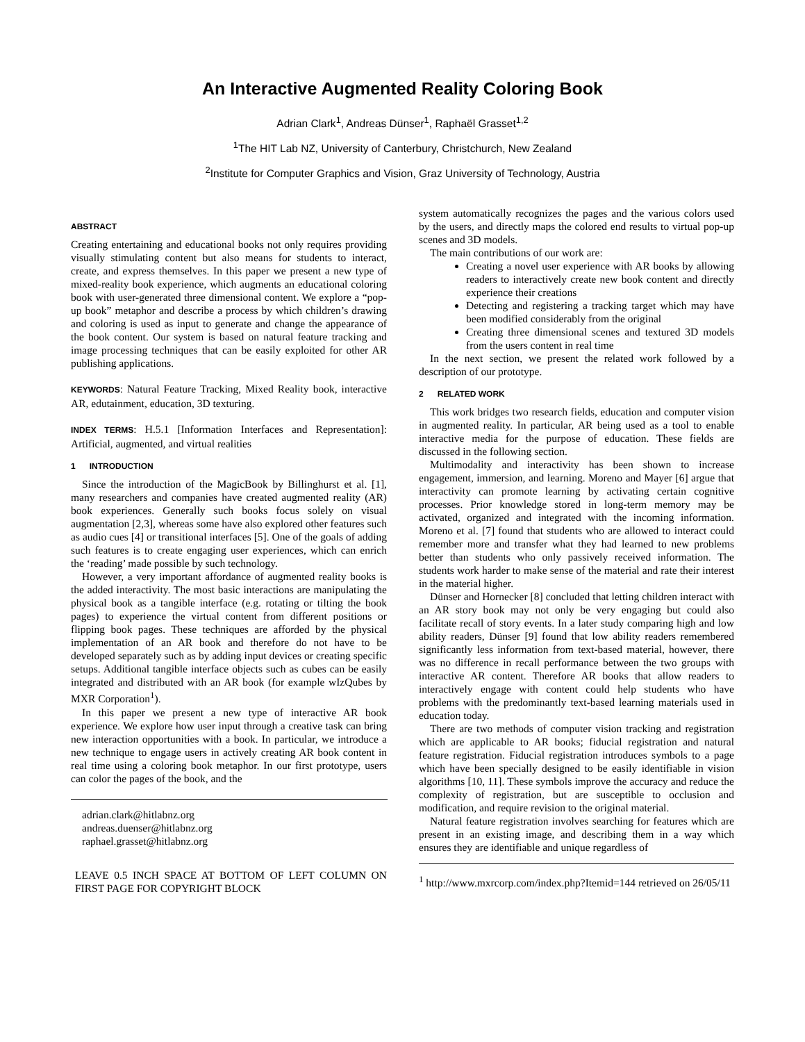An Interactive Augmented Reality Coloring Book
Adrian Clark<sup>1</sup>, Andreas Dünser<sup>1</sup>, Raphaël Grasset<sup>1,2</sup>
<sup>1</sup> The HIT Lab NZ, University of Canterbury, Christchurch, New Zealand
<sup>2</sup> Institute for Computer Graphics and Vision, Graz University of Technology, Austria
ABSTRACT
Creating entertaining and educational books not only requires providing visually stimulating content but also means for students to interact, create, and express themselves. In this paper we present a new type of mixed-reality book experience, which augments an educational coloring book with user-generated three dimensional content. We explore a “pop-up book” metaphor and describe a process by which children’s drawing and coloring is used as input to generate and change the appearance of the book content. Our system is based on natural feature tracking and image processing techniques that can be easily exploited for other AR publishing applications.
KEYWORDS: Natural Feature Tracking, Mixed Reality book, interactive AR, edutainment, education, 3D texturing.
INDEX TERMS: H.5.1 [Information Interfaces and Representation]: Artificial, augmented, and virtual realities
1 INTRODUCTION
Since the introduction of the MagicBook by Billinghurst et al. [1], many researchers and companies have created augmented reality (AR) book experiences. Generally such books focus solely on visual augmentation [2,3], whereas some have also explored other features such as audio cues [4] or transitional interfaces [5]. One of the goals of adding such features is to create engaging user experiences, which can enrich the ‘reading’ made possible by such technology.
However, a very important affordance of augmented reality books is the added interactivity. The most basic interactions are manipulating the physical book as a tangible interface (e.g. rotating or tilting the book pages) to experience the virtual content from different positions or flipping book pages. These techniques are afforded by the physical implementation of an AR book and therefore do not have to be developed separately such as by adding input devices or creating specific setups. Additional tangible interface objects such as cubes can be easily integrated and distributed with an AR book (for example wIzQubes by MXR Corporation<sup>1</sup>).
In this paper we present a new type of interactive AR book experience. We explore how user input through a creative task can bring new interaction opportunities with a book. In particular, we introduce a new technique to engage users in actively creating AR book content in real time using a coloring book metaphor. In our first prototype, users can color the pages of the book, and the
adrian.clark@hitlabnz.org
andreas.duenser@hitlabnz.org
raphael.grasset@hitlabnz.org
LEAVE 0.5 INCH SPACE AT BOTTOM OF LEFT COLUMN ON FIRST PAGE FOR COPYRIGHT BLOCK
system automatically recognizes the pages and the various colors used by the users, and directly maps the colored end results to virtual pop-up scenes and 3D models.
The main contributions of our work are:
Creating a novel user experience with AR books by allowing readers to interactively create new book content and directly experience their creations
Detecting and registering a tracking target which may have been modified considerably from the original
Creating three dimensional scenes and textured 3D models from the users content in real time
In the next section, we present the related work followed by a description of our prototype.
2 RELATED WORK
This work bridges two research fields, education and computer vision in augmented reality. In particular, AR being used as a tool to enable interactive media for the purpose of education. These fields are discussed in the following section.
Multimodality and interactivity has been shown to increase engagement, immersion, and learning. Moreno and Mayer [6] argue that interactivity can promote learning by activating certain cognitive processes. Prior knowledge stored in long-term memory may be activated, organized and integrated with the incoming information. Moreno et al. [7] found that students who are allowed to interact could remember more and transfer what they had learned to new problems better than students who only passively received information. The students work harder to make sense of the material and rate their interest in the material higher.
Dünser and Hornecker [8] concluded that letting children interact with an AR story book may not only be very engaging but could also facilitate recall of story events. In a later study comparing high and low ability readers, Dünser [9] found that low ability readers remembered significantly less information from text-based material, however, there was no difference in recall performance between the two groups with interactive AR content. Therefore AR books that allow readers to interactively engage with content could help students who have problems with the predominantly text-based learning materials used in education today.
There are two methods of computer vision tracking and registration which are applicable to AR books; fiducial registration and natural feature registration. Fiducial registration introduces symbols to a page which have been specially designed to be easily identifiable in vision algorithms [10, 11]. These symbols improve the accuracy and reduce the complexity of registration, but are susceptible to occlusion and modification, and require revision to the original material.
Natural feature registration involves searching for features which are present in an existing image, and describing them in a way which ensures they are identifiable and unique regardless of
<sup>1</sup> http://www.mxrcorp.com/index.php?Itemid=144 retrieved on 26/05/11